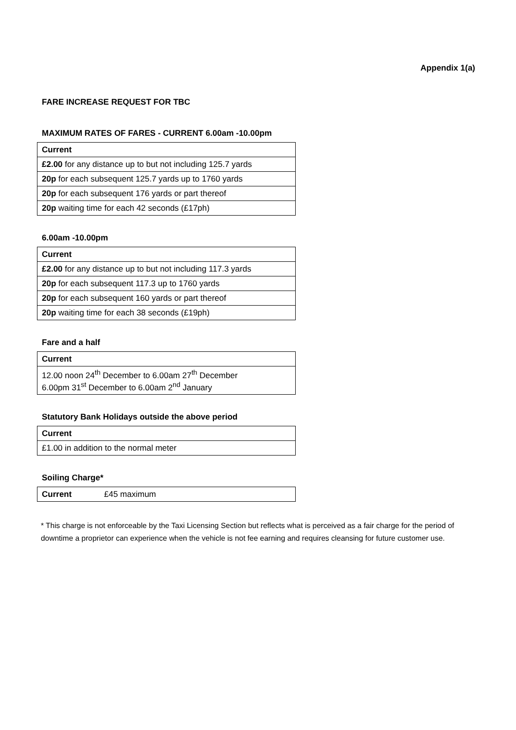Appendix 1(a)
FARE INCREASE REQUEST FOR TBC
MAXIMUM RATES OF FARES - CURRENT 6.00am -10.00pm
| Current |
| --- |
| £2.00 for any distance up to but not including 125.7 yards |
| 20p for each subsequent 125.7 yards up to 1760 yards |
| 20p for each subsequent 176 yards or part thereof |
| 20p waiting time for each 42 seconds (£17ph) |
6.00am -10.00pm
| Current |
| --- |
| £2.00 for any distance up to but not including 117.3 yards |
| 20p for each subsequent 117.3 up to 1760 yards |
| 20p for each subsequent 160 yards or part thereof |
| 20p waiting time for each 38 seconds (£19ph) |
Fare and a half
| Current |
| --- |
| 12.00 noon 24<sup>th</sup> December to 6.00am 27<sup>th</sup> December 6.00pm 31<sup>st</sup> December to 6.00am 2<sup>nd</sup> January |
Statutory Bank Holidays outside the above period
| Current |
| --- |
| £1.00 in addition to the normal meter |
Soiling Charge*
| Current | £45 maximum |
* This charge is not enforceable by the Taxi Licensing Section but reflects what is perceived as a fair charge for the period of downtime a proprietor can experience when the vehicle is not fee earning and requires cleansing for future customer use.